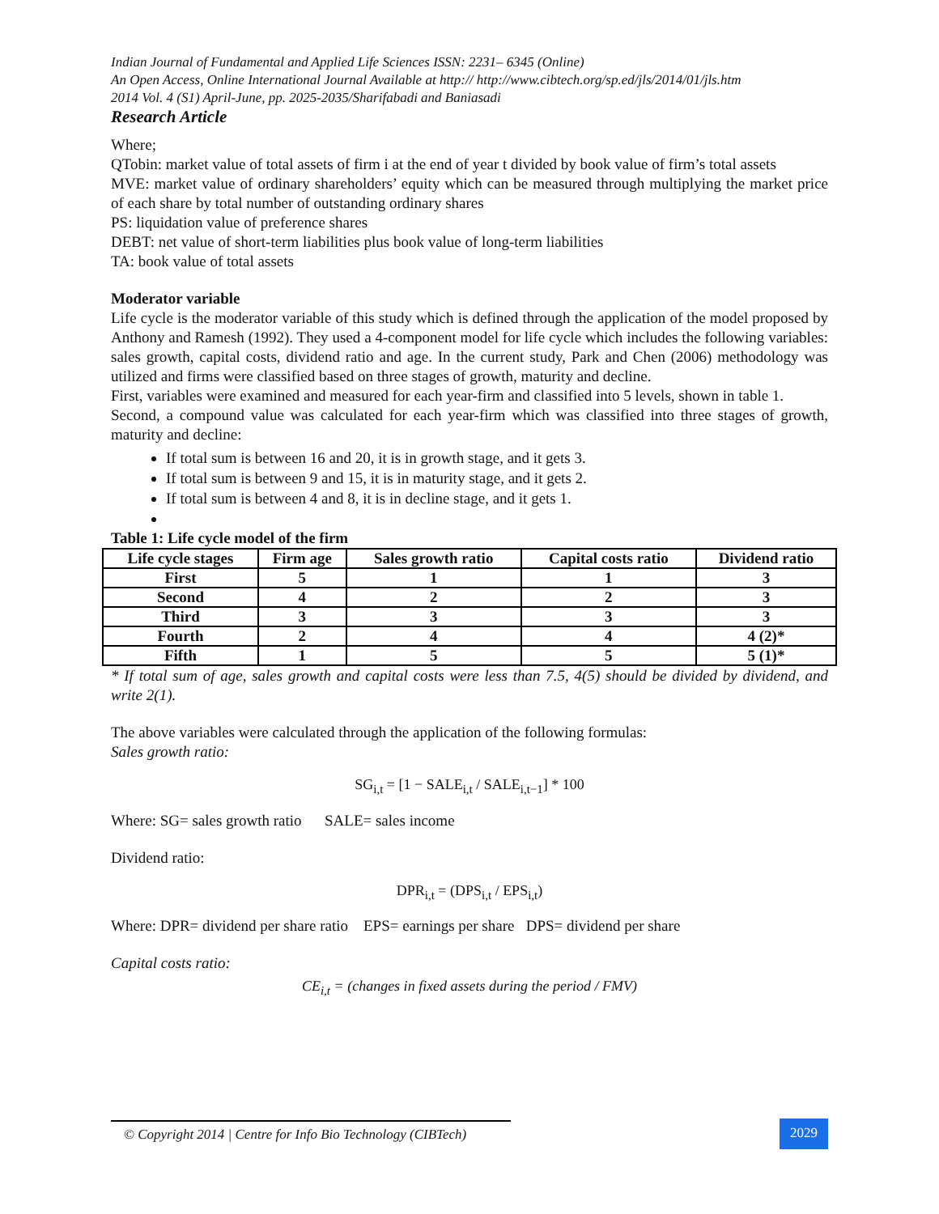Indian Journal of Fundamental and Applied Life Sciences ISSN: 2231– 6345 (Online)
An Open Access, Online International Journal Available at http:// http://www.cibtech.org/sp.ed/jls/2014/01/jls.htm
2014 Vol. 4 (S1) April-June, pp. 2025-2035/Sharifabadi and Baniasadi
Research Article
Where;
QTobin: market value of total assets of firm i at the end of year t divided by book value of firm’s total assets
MVE: market value of ordinary shareholders’ equity which can be measured through multiplying the market price of each share by total number of outstanding ordinary shares
PS: liquidation value of preference shares
DEBT: net value of short-term liabilities plus book value of long-term liabilities
TA: book value of total assets
Moderator variable
Life cycle is the moderator variable of this study which is defined through the application of the model proposed by Anthony and Ramesh (1992). They used a 4-component model for life cycle which includes the following variables: sales growth, capital costs, dividend ratio and age. In the current study, Park and Chen (2006) methodology was utilized and firms were classified based on three stages of growth, maturity and decline.
First, variables were examined and measured for each year-firm and classified into 5 levels, shown in table 1.
Second, a compound value was calculated for each year-firm which was classified into three stages of growth, maturity and decline:
If total sum is between 16 and 20, it is in growth stage, and it gets 3.
If total sum is between 9 and 15, it is in maturity stage, and it gets 2.
If total sum is between 4 and 8, it is in decline stage, and it gets 1.
Table 1: Life cycle model of the firm
| Life cycle stages | Firm age | Sales growth ratio | Capital costs ratio | Dividend ratio |
| --- | --- | --- | --- | --- |
| First | 5 | 1 | 1 | 3 |
| Second | 4 | 2 | 2 | 3 |
| Third | 3 | 3 | 3 | 3 |
| Fourth | 2 | 4 | 4 | 4 (2)* |
| Fifth | 1 | 5 | 5 | 5 (1)* |
* If total sum of age, sales growth and capital costs were less than 7.5, 4(5) should be divided by dividend, and write 2(1).
The above variables were calculated through the application of the following formulas:
Sales growth ratio:
SG<sub>i,t</sub> = [1 − SALE<sub>i,t</sub> / SALE<sub>i,t−1</sub>] * 100
Where: SG= sales growth ratio SALE= sales income
Dividend ratio:
DPR<sub>i,t</sub> = (DPS<sub>i,t</sub> / EPS<sub>i,t</sub>)
Where: DPR= dividend per share ratio EPS= earnings per share DPS= dividend per share
Capital costs ratio:
CE<sub>i,t</sub> = (changes in fixed assets during the period / FMV)
© Copyright 2014 | Centre for Info Bio Technology (CIBTech)
2029